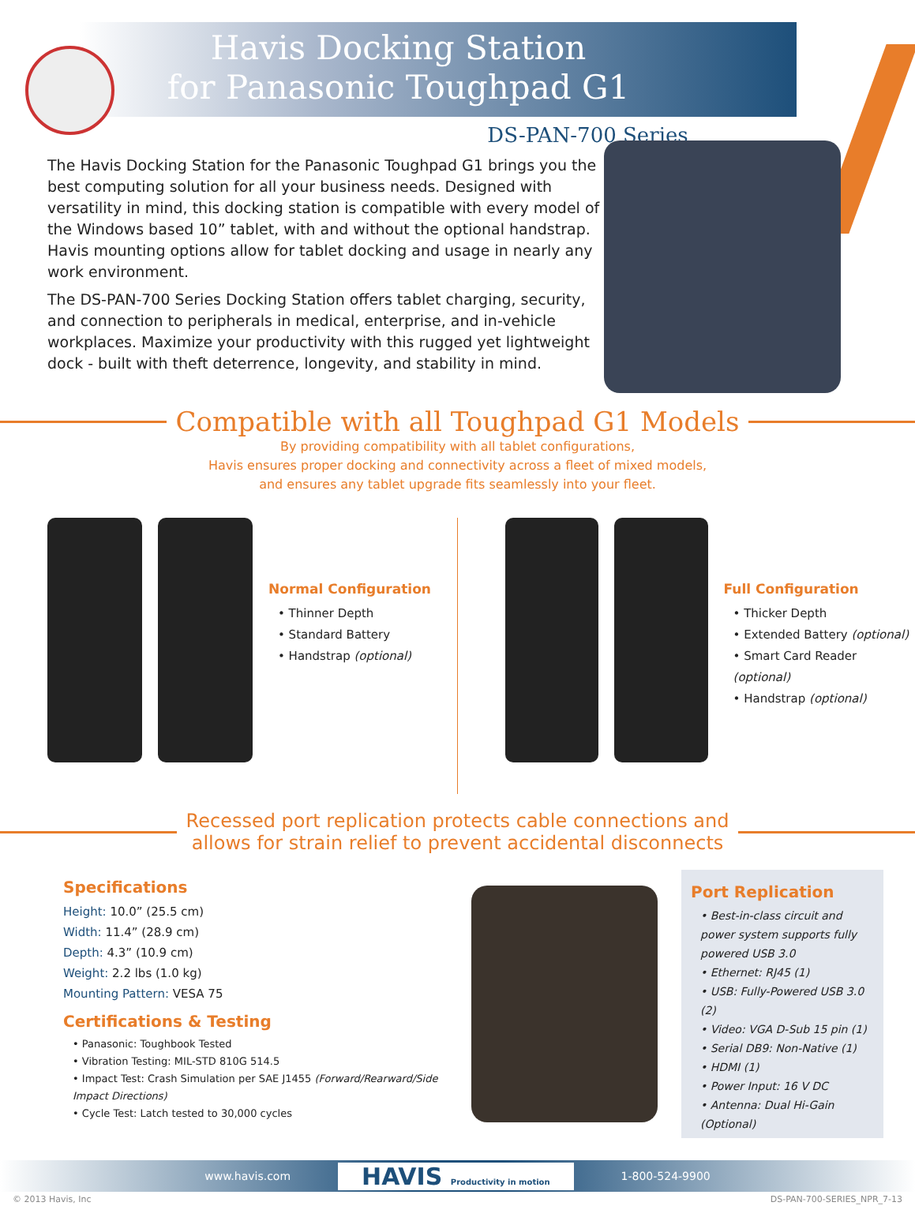Havis Docking Station
for Panasonic Toughpad G1
DS-PAN-700 Series
The Havis Docking Station for the Panasonic Toughpad G1 brings you the best computing solution for all your business needs. Designed with versatility in mind, this docking station is compatible with every model of the Windows based 10” tablet, with and without the optional handstrap. Havis mounting options allow for tablet docking and usage in nearly any work environment.
The DS-PAN-700 Series Docking Station offers tablet charging, security, and connection to peripherals in medical, enterprise, and in-vehicle workplaces. Maximize your productivity with this rugged yet lightweight dock - built with theft deterrence, longevity, and stability in mind.
Compatible with all Toughpad G1 Models
By providing compatibility with all tablet configurations,
Havis ensures proper docking and connectivity across a fleet of mixed models,
and ensures any tablet upgrade fits seamlessly into your fleet.
Normal Configuration
• Thinner Depth
• Standard Battery
• Handstrap (optional)
Full Configuration
• Thicker Depth
• Extended Battery (optional)
• Smart Card Reader (optional)
• Handstrap (optional)
Recessed port replication protects cable connections and
allows for strain relief to prevent accidental disconnects
Specifications
Height: 10.0” (25.5 cm)
Width: 11.4” (28.9 cm)
Depth: 4.3” (10.9 cm)
Weight: 2.2 lbs (1.0 kg)
Mounting Pattern: VESA 75
Certifications & Testing
• Panasonic: Toughbook Tested
• Vibration Testing: MIL-STD 810G 514.5
• Impact Test: Crash Simulation per SAE J1455 (Forward/Rearward/Side Impact Directions)
• Cycle Test: Latch tested to 30,000 cycles
Port Replication
• Best-in-class circuit and power system supports fully powered USB 3.0
• Ethernet: RJ45 (1)
• USB: Fully-Powered USB 3.0 (2)
• Video: VGA D-Sub 15 pin (1)
• Serial DB9: Non-Native (1)
• HDMI (1)
• Power Input: 16 V DC
• Antenna: Dual Hi-Gain (Optional)
www.havis.com HAVIS Productivity in motion 1-800-524-9900
© 2013 Havis, Inc DS-PAN-700-SERIES_NPR_7-13